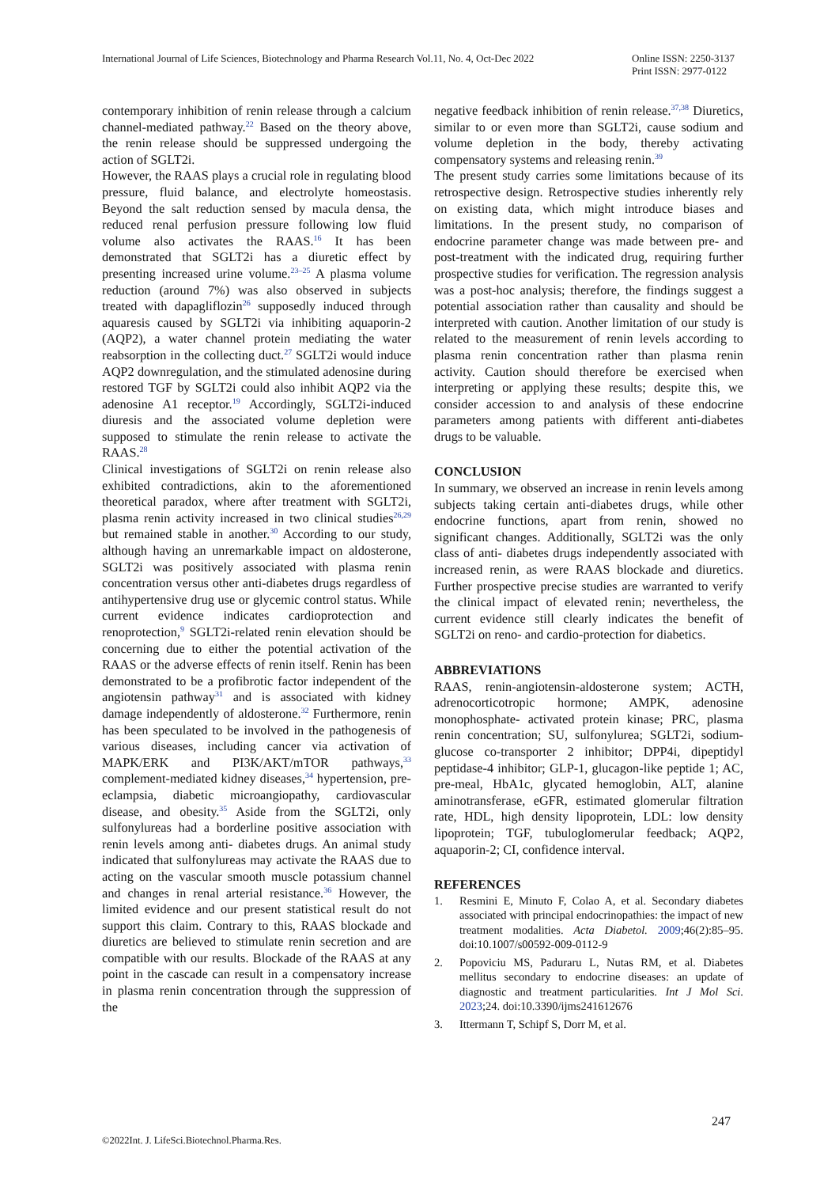International Journal of Life Sciences, Biotechnology and Pharma Research Vol.11, No. 4, Oct-Dec 2022
Online ISSN: 2250-3137
Print ISSN: 2977-0122
contemporary inhibition of renin release through a calcium channel-mediated pathway.<sup>22</sup> Based on the theory above, the renin release should be suppressed undergoing the action of SGLT2i.
However, the RAAS plays a crucial role in regulating blood pressure, fluid balance, and electrolyte homeostasis. Beyond the salt reduction sensed by macula densa, the reduced renal perfusion pressure following low fluid volume also activates the RAAS.<sup>16</sup> It has been demonstrated that SGLT2i has a diuretic effect by presenting increased urine volume.<sup>23–25</sup> A plasma volume reduction (around 7%) was also observed in subjects treated with dapagliflozin<sup>26</sup> supposedly induced through aquaresis caused by SGLT2i via inhibiting aquaporin-2 (AQP2), a water channel protein mediating the water reabsorption in the collecting duct.<sup>27</sup> SGLT2i would induce AQP2 downregulation, and the stimulated adenosine during restored TGF by SGLT2i could also inhibit AQP2 via the adenosine A1 receptor.<sup>19</sup> Accordingly, SGLT2i-induced diuresis and the associated volume depletion were supposed to stimulate the renin release to activate the RAAS.<sup>28</sup>
Clinical investigations of SGLT2i on renin release also exhibited contradictions, akin to the aforementioned theoretical paradox, where after treatment with SGLT2i, plasma renin activity increased in two clinical studies<sup>26,29</sup> but remained stable in another.<sup>30</sup> According to our study, although having an unremarkable impact on aldosterone, SGLT2i was positively associated with plasma renin concentration versus other anti-diabetes drugs regardless of antihypertensive drug use or glycemic control status. While current evidence indicates cardioprotection and renoprotection,<sup>9</sup> SGLT2i-related renin elevation should be concerning due to either the potential activation of the RAAS or the adverse effects of renin itself. Renin has been demonstrated to be a profibrotic factor independent of the angiotensin pathway<sup>31</sup> and is associated with kidney damage independently of aldosterone.<sup>32</sup> Furthermore, renin has been speculated to be involved in the pathogenesis of various diseases, including cancer via activation of MAPK/ERK and PI3K/AKT/mTOR pathways,<sup>33</sup> complement-mediated kidney diseases,<sup>34</sup> hypertension, pre-eclampsia, diabetic microangiopathy, cardiovascular disease, and obesity.<sup>35</sup> Aside from the SGLT2i, only sulfonylureas had a borderline positive association with renin levels among anti- diabetes drugs. An animal study indicated that sulfonylureas may activate the RAAS due to acting on the vascular smooth muscle potassium channel and changes in renal arterial resistance.<sup>36</sup> However, the limited evidence and our present statistical result do not support this claim. Contrary to this, RAAS blockade and diuretics are believed to stimulate renin secretion and are compatible with our results. Blockade of the RAAS at any point in the cascade can result in a compensatory increase in plasma renin concentration through the suppression of the
negative feedback inhibition of renin release.<sup>37,38</sup> Diuretics, similar to or even more than SGLT2i, cause sodium and volume depletion in the body, thereby activating compensatory systems and releasing renin.<sup>39</sup>
The present study carries some limitations because of its retrospective design. Retrospective studies inherently rely on existing data, which might introduce biases and limitations. In the present study, no comparison of endocrine parameter change was made between pre- and post-treatment with the indicated drug, requiring further prospective studies for verification. The regression analysis was a post-hoc analysis; therefore, the findings suggest a potential association rather than causality and should be interpreted with caution. Another limitation of our study is related to the measurement of renin levels according to plasma renin concentration rather than plasma renin activity. Caution should therefore be exercised when interpreting or applying these results; despite this, we consider accession to and analysis of these endocrine parameters among patients with different anti-diabetes drugs to be valuable.
CONCLUSION
In summary, we observed an increase in renin levels among subjects taking certain anti-diabetes drugs, while other endocrine functions, apart from renin, showed no significant changes. Additionally, SGLT2i was the only class of anti- diabetes drugs independently associated with increased renin, as were RAAS blockade and diuretics. Further prospective precise studies are warranted to verify the clinical impact of elevated renin; nevertheless, the current evidence still clearly indicates the benefit of SGLT2i on reno- and cardio-protection for diabetics.
ABBREVIATIONS
RAAS, renin-angiotensin-aldosterone system; ACTH, adrenocorticotropic hormone; AMPK, adenosine monophosphate- activated protein kinase; PRC, plasma renin concentration; SU, sulfonylurea; SGLT2i, sodium-glucose co-transporter 2 inhibitor; DPP4i, dipeptidyl peptidase-4 inhibitor; GLP-1, glucagon-like peptide 1; AC, pre-meal, HbA1c, glycated hemoglobin, ALT, alanine aminotransferase, eGFR, estimated glomerular filtration rate, HDL, high density lipoprotein, LDL: low density lipoprotein; TGF, tubuloglomerular feedback; AQP2, aquaporin-2; CI, confidence interval.
REFERENCES
1. Resmini E, Minuto F, Colao A, et al. Secondary diabetes associated with principal endocrinopathies: the impact of new treatment modalities. Acta Diabetol. 2009;46(2):85–95. doi:10.1007/s00592-009-0112-9
2. Popoviciu MS, Paduraru L, Nutas RM, et al. Diabetes mellitus secondary to endocrine diseases: an update of diagnostic and treatment particularities. Int J Mol Sci. 2023;24. doi:10.3390/ijms241612676
3. Ittermann T, Schipf S, Dorr M, et al.
247
©2022Int. J. LifeSci.Biotechnol.Pharma.Res.